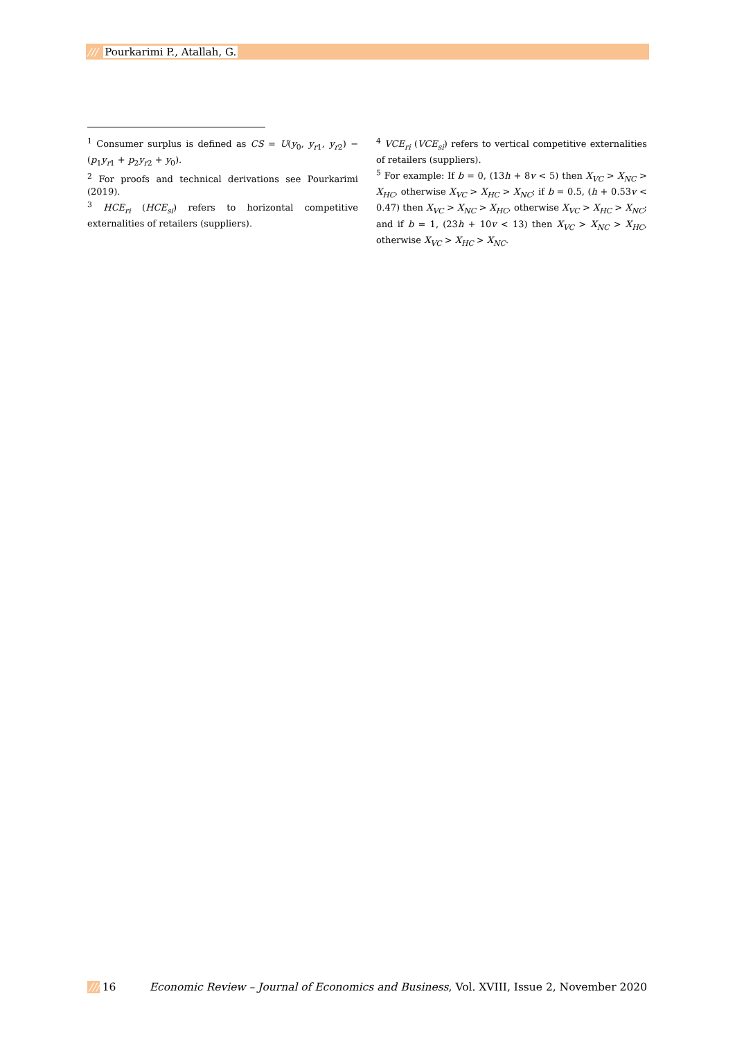/// Pourkarimi P., Atallah, G.
<sup>1</sup> Consumer surplus is defined as CS = U(y<sub>0</sub>, y<sub>r1</sub>, y<sub>r2</sub>) − (p<sub>1</sub>y<sub>r1</sub> + p<sub>2</sub>y<sub>r2</sub> + y<sub>0</sub>).
<sup>2</sup> For proofs and technical derivations see Pourkarimi (2019).
<sup>3</sup> HCE<sub>ri</sub> (HCE<sub>si</sub>) refers to horizontal competitive externalities of retailers (suppliers).
<sup>4</sup> VCE<sub>ri</sub> (VCE<sub>si</sub>) refers to vertical competitive externalities of retailers (suppliers).
<sup>5</sup> For example: If b = 0, (13h + 8v < 5) then X<sub>VC</sub> > X<sub>NC</sub> > X<sub>HC</sub>, otherwise X<sub>VC</sub> > X<sub>HC</sub> > X<sub>NC</sub>; if b = 0.5, (h + 0.53v < 0.47) then X<sub>VC</sub> > X<sub>NC</sub> > X<sub>HC</sub>, otherwise X<sub>VC</sub> > X<sub>HC</sub> > X<sub>NC</sub>; and if b = 1, (23h + 10v < 13) then X<sub>VC</sub> > X<sub>NC</sub> > X<sub>HC</sub>, otherwise X<sub>VC</sub> > X<sub>HC</sub> > X<sub>NC</sub>.
/// 16 Economic Review – Journal of Economics and Business, Vol. XVIII, Issue 2, November 2020